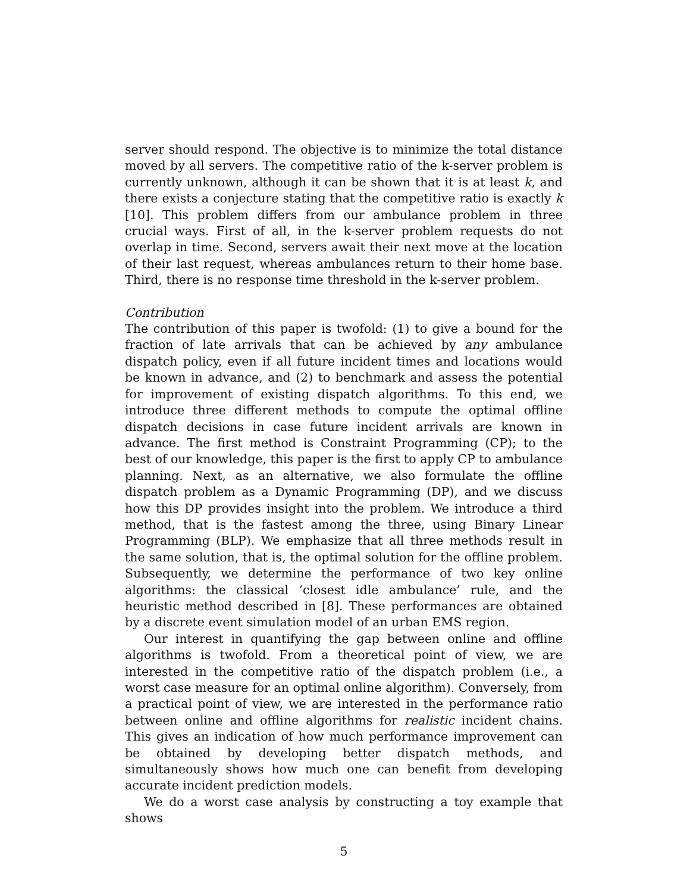server should respond. The objective is to minimize the total distance moved by all servers. The competitive ratio of the k-server problem is currently unknown, although it can be shown that it is at least k, and there exists a conjecture stating that the competitive ratio is exactly k [10]. This problem differs from our ambulance problem in three crucial ways. First of all, in the k-server problem requests do not overlap in time. Second, servers await their next move at the location of their last request, whereas ambulances return to their home base. Third, there is no response time threshold in the k-server problem.
Contribution
The contribution of this paper is twofold: (1) to give a bound for the fraction of late arrivals that can be achieved by any ambulance dispatch policy, even if all future incident times and locations would be known in advance, and (2) to benchmark and assess the potential for improvement of existing dispatch algorithms. To this end, we introduce three different methods to compute the optimal offline dispatch decisions in case future incident arrivals are known in advance. The first method is Constraint Programming (CP); to the best of our knowledge, this paper is the first to apply CP to ambulance planning. Next, as an alternative, we also formulate the offline dispatch problem as a Dynamic Programming (DP), and we discuss how this DP provides insight into the problem. We introduce a third method, that is the fastest among the three, using Binary Linear Programming (BLP). We emphasize that all three methods result in the same solution, that is, the optimal solution for the offline problem. Subsequently, we determine the performance of two key online algorithms: the classical ‘closest idle ambulance’ rule, and the heuristic method described in [8]. These performances are obtained by a discrete event simulation model of an urban EMS region.
Our interest in quantifying the gap between online and offline algorithms is twofold. From a theoretical point of view, we are interested in the competitive ratio of the dispatch problem (i.e., a worst case measure for an optimal online algorithm). Conversely, from a practical point of view, we are interested in the performance ratio between online and offline algorithms for realistic incident chains. This gives an indication of how much performance improvement can be obtained by developing better dispatch methods, and simultaneously shows how much one can benefit from developing accurate incident prediction models.
We do a worst case analysis by constructing a toy example that shows
5